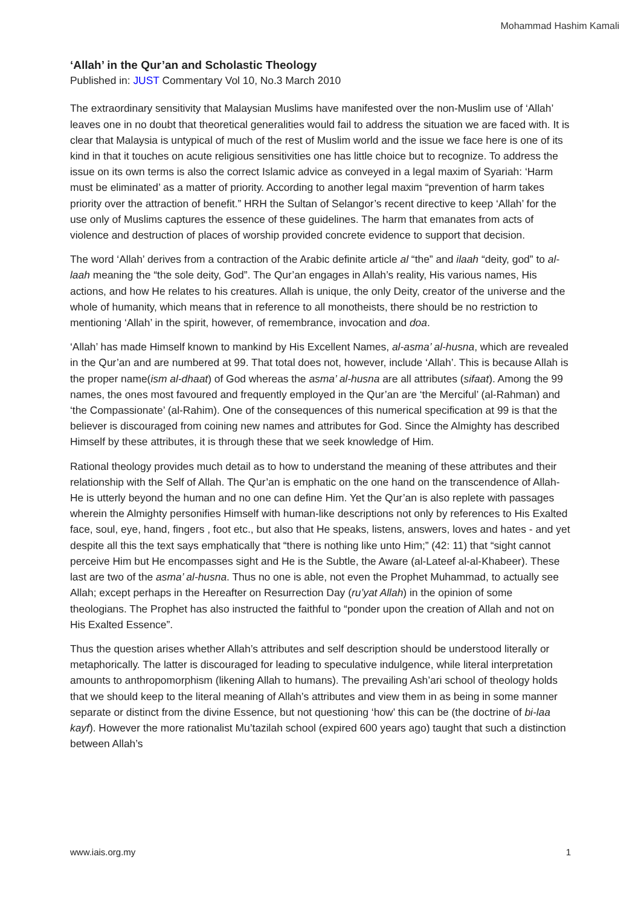Mohammad Hashim Kamali
‘Allah’ in the Qur’an and Scholastic Theology
Published in: JUST Commentary Vol 10, No.3 March 2010
The extraordinary sensitivity that Malaysian Muslims have manifested over the non-Muslim use of ‘Allah’ leaves one in no doubt that theoretical generalities would fail to address the situation we are faced with. It is clear that Malaysia is untypical of much of the rest of Muslim world and the issue we face here is one of its kind in that it touches on acute religious sensitivities one has little choice but to recognize. To address the issue on its own terms is also the correct Islamic advice as conveyed in a legal maxim of Syariah: ‘Harm must be eliminated’ as a matter of priority. According to another legal maxim “prevention of harm takes priority over the attraction of benefit.” HRH the Sultan of Selangor’s recent directive to keep ‘Allah’ for the use only of Muslims captures the essence of these guidelines. The harm that emanates from acts of violence and destruction of places of worship provided concrete evidence to support that decision.
The word ‘Allah’ derives from a contraction of the Arabic definite article al “the” and ilaah “deity, god” to al-laah meaning the “the sole deity, God”. The Qur’an engages in Allah’s reality, His various names, His actions, and how He relates to his creatures. Allah is unique, the only Deity, creator of the universe and the whole of humanity, which means that in reference to all monotheists, there should be no restriction to mentioning ‘Allah’ in the spirit, however, of remembrance, invocation and doa.
‘Allah’ has made Himself known to mankind by His Excellent Names, al-asma’ al-husna, which are revealed in the Qur’an and are numbered at 99. That total does not, however, include ‘Allah’. This is because Allah is the proper name(ism al-dhaat) of God whereas the asma’ al-husna are all attributes (sifaat). Among the 99 names, the ones most favoured and frequently employed in the Qur’an are ‘the Merciful’ (al-Rahman) and ‘the Compassionate’ (al-Rahim). One of the consequences of this numerical specification at 99 is that the believer is discouraged from coining new names and attributes for God. Since the Almighty has described Himself by these attributes, it is through these that we seek knowledge of Him.
Rational theology provides much detail as to how to understand the meaning of these attributes and their relationship with the Self of Allah. The Qur’an is emphatic on the one hand on the transcendence of Allah- He is utterly beyond the human and no one can define Him. Yet the Qur’an is also replete with passages wherein the Almighty personifies Himself with human-like descriptions not only by references to His Exalted face, soul, eye, hand, fingers , foot etc., but also that He speaks, listens, answers, loves and hates - and yet despite all this the text says emphatically that “there is nothing like unto Him;” (42: 11) that “sight cannot perceive Him but He encompasses sight and He is the Subtle, the Aware (al-Lateef al-al-Khabeer). These last are two of the asma’ al-husna. Thus no one is able, not even the Prophet Muhammad, to actually see Allah; except perhaps in the Hereafter on Resurrection Day (ru’yat Allah) in the opinion of some theologians. The Prophet has also instructed the faithful to “ponder upon the creation of Allah and not on His Exalted Essence”.
Thus the question arises whether Allah’s attributes and self description should be understood literally or metaphorically. The latter is discouraged for leading to speculative indulgence, while literal interpretation amounts to anthropomorphism (likening Allah to humans). The prevailing Ash’ari school of theology holds that we should keep to the literal meaning of Allah’s attributes and view them in as being in some manner separate or distinct from the divine Essence, but not questioning ‘how’ this can be (the doctrine of bi-laa kayf). However the more rationalist Mu’tazilah school (expired 600 years ago) taught that such a distinction between Allah’s
www.iais.org.my 1